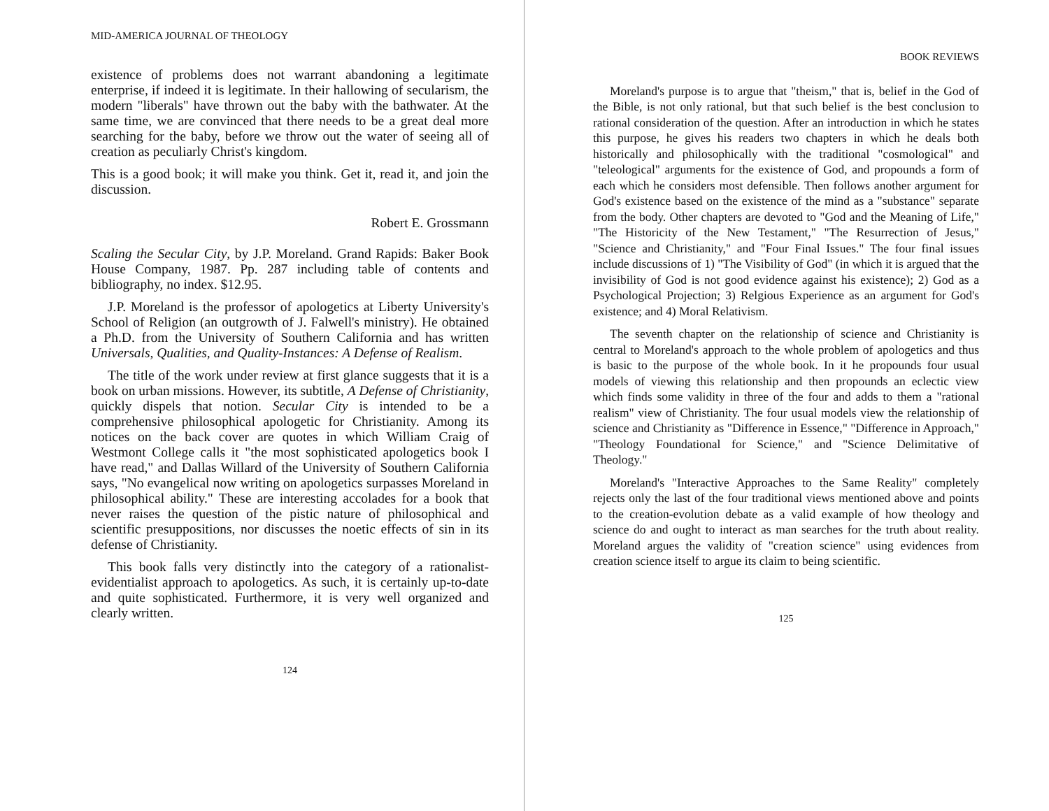MID-AMERICA JOURNAL OF THEOLOGY
existence of problems does not warrant abandoning a legitimate enterprise, if indeed it is legitimate. In their hallowing of secularism, the modern "liberals" have thrown out the baby with the bathwater. At the same time, we are convinced that there needs to be a great deal more searching for the baby, before we throw out the water of seeing all of creation as peculiarly Christ's kingdom.
This is a good book; it will make you think. Get it, read it, and join the discussion.
Robert E. Grossmann
Scaling the Secular City, by J.P. Moreland. Grand Rapids: Baker Book House Company, 1987. Pp. 287 including table of contents and bibliography, no index. $12.95.
J.P. Moreland is the professor of apologetics at Liberty University's School of Religion (an outgrowth of J. Falwell's ministry). He obtained a Ph.D. from the University of Southern California and has written Universals, Qualities, and Quality-Instances: A Defense of Realism.
The title of the work under review at first glance suggests that it is a book on urban missions. However, its subtitle, A Defense of Christianity, quickly dispels that notion. Secular City is intended to be a comprehensive philosophical apologetic for Christianity. Among its notices on the back cover are quotes in which William Craig of Westmont College calls it "the most sophisticated apologetics book I have read," and Dallas Willard of the University of Southern California says, "No evangelical now writing on apologetics surpasses Moreland in philosophical ability." These are interesting accolades for a book that never raises the question of the pistic nature of philosophical and scientific presuppositions, nor discusses the noetic effects of sin in its defense of Christianity.
This book falls very distinctly into the category of a rationalist-evidentialist approach to apologetics. As such, it is certainly up-to-date and quite sophisticated. Furthermore, it is very well organized and clearly written.
124
BOOK REVIEWS
Moreland's purpose is to argue that "theism," that is, belief in the God of the Bible, is not only rational, but that such belief is the best conclusion to rational consideration of the question. After an introduction in which he states this purpose, he gives his readers two chapters in which he deals both historically and philosophically with the traditional "cosmological" and "teleological" arguments for the existence of God, and propounds a form of each which he considers most defensible. Then follows another argument for God's existence based on the existence of the mind as a "substance" separate from the body. Other chapters are devoted to "God and the Meaning of Life," "The Historicity of the New Testament," "The Resurrection of Jesus," "Science and Christianity," and "Four Final Issues." The four final issues include discussions of 1) "The Visibility of God" (in which it is argued that the invisibility of God is not good evidence against his existence); 2) God as a Psychological Projection; 3) Relgious Experience as an argument for God's existence; and 4) Moral Relativism.
The seventh chapter on the relationship of science and Christianity is central to Moreland's approach to the whole problem of apologetics and thus is basic to the purpose of the whole book. In it he propounds four usual models of viewing this relationship and then propounds an eclectic view which finds some validity in three of the four and adds to them a "rational realism" view of Christianity. The four usual models view the relationship of science and Christianity as "Difference in Essence," "Difference in Approach," "Theology Foundational for Science," and "Science Delimitative of Theology."
Moreland's "Interactive Approaches to the Same Reality" completely rejects only the last of the four traditional views mentioned above and points to the creation-evolution debate as a valid example of how theology and science do and ought to interact as man searches for the truth about reality. Moreland argues the validity of "creation science" using evidences from creation science itself to argue its claim to being scientific.
125